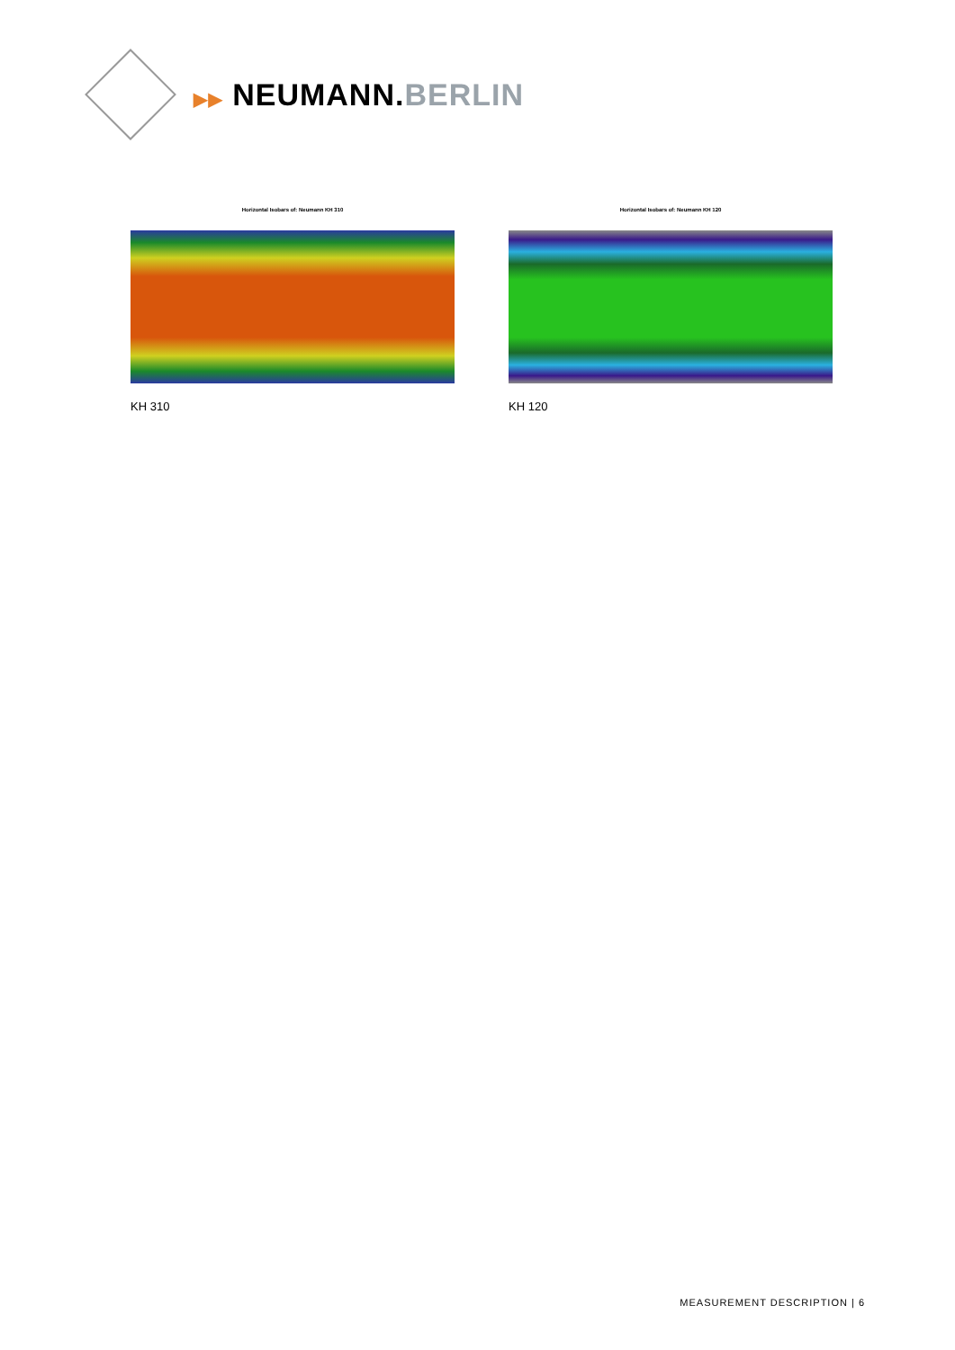▶▶ NEUMANN.BERLIN
Horizontal Isobars of: Neumann KH 310
KH 310
Horizontal Isobars of: Neumann KH 120
KH 120
MEASUREMENT DESCRIPTION | 6